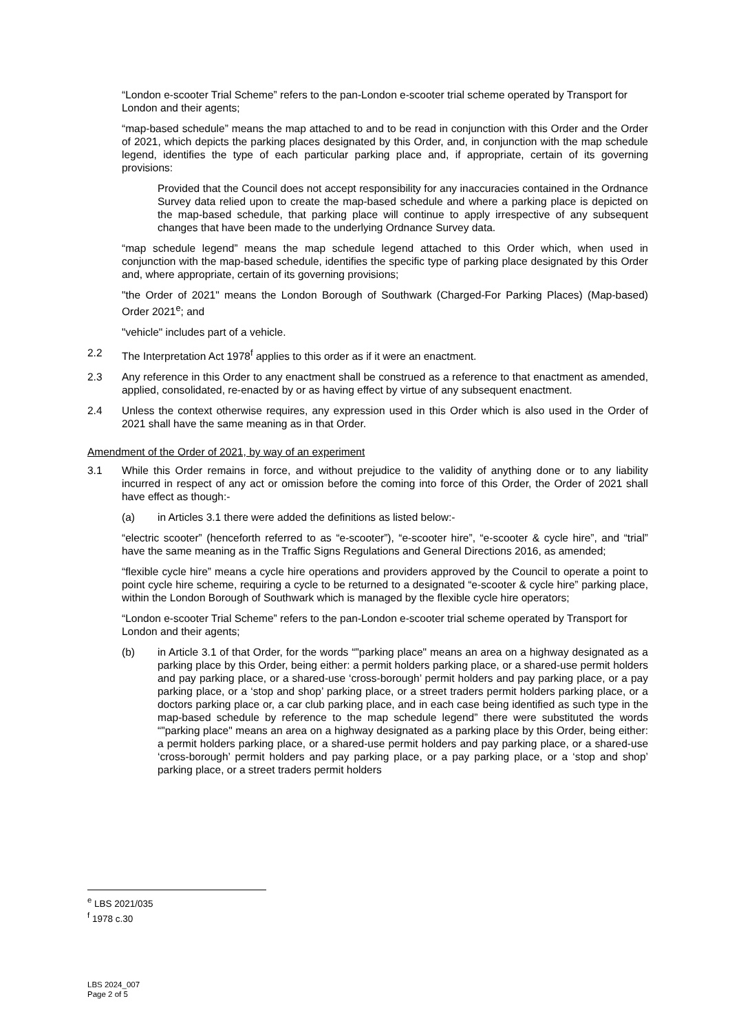“London e-scooter Trial Scheme” refers to the pan-London e-scooter trial scheme operated by Transport for London and their agents;
“map-based schedule” means the map attached to and to be read in conjunction with this Order and the Order of 2021, which depicts the parking places designated by this Order, and, in conjunction with the map schedule legend, identifies the type of each particular parking place and, if appropriate, certain of its governing provisions:
Provided that the Council does not accept responsibility for any inaccuracies contained in the Ordnance Survey data relied upon to create the map-based schedule and where a parking place is depicted on the map-based schedule, that parking place will continue to apply irrespective of any subsequent changes that have been made to the underlying Ordnance Survey data.
“map schedule legend” means the map schedule legend attached to this Order which, when used in conjunction with the map-based schedule, identifies the specific type of parking place designated by this Order and, where appropriate, certain of its governing provisions;
"the Order of 2021" means the London Borough of Southwark (Charged-For Parking Places) (Map-based) Order 2021<sup>e</sup>; and
"vehicle" includes part of a vehicle.
2.2 The Interpretation Act 1978<sup>f</sup> applies to this order as if it were an enactment.
2.3 Any reference in this Order to any enactment shall be construed as a reference to that enactment as amended, applied, consolidated, re-enacted by or as having effect by virtue of any subsequent enactment.
2.4 Unless the context otherwise requires, any expression used in this Order which is also used in the Order of 2021 shall have the same meaning as in that Order.
Amendment of the Order of 2021, by way of an experiment
3.1 While this Order remains in force, and without prejudice to the validity of anything done or to any liability incurred in respect of any act or omission before the coming into force of this Order, the Order of 2021 shall have effect as though:-
(a) in Articles 3.1 there were added the definitions as listed below:-
“electric scooter” (henceforth referred to as “e-scooter”), “e-scooter hire”, “e-scooter & cycle hire”, and “trial” have the same meaning as in the Traffic Signs Regulations and General Directions 2016, as amended;
“flexible cycle hire” means a cycle hire operations and providers approved by the Council to operate a point to point cycle hire scheme, requiring a cycle to be returned to a designated “e-scooter & cycle hire” parking place, within the London Borough of Southwark which is managed by the flexible cycle hire operators;
“London e-scooter Trial Scheme” refers to the pan-London e-scooter trial scheme operated by Transport for London and their agents;
(b) in Article 3.1 of that Order, for the words “"parking place" means an area on a highway designated as a parking place by this Order, being either: a permit holders parking place, or a shared-use permit holders and pay parking place, or a shared-use ‘cross-borough’ permit holders and pay parking place, or a pay parking place, or a ‘stop and shop’ parking place, or a street traders permit holders parking place, or a doctors parking place or, a car club parking place, and in each case being identified as such type in the map-based schedule by reference to the map schedule legend” there were substituted the words “"parking place" means an area on a highway designated as a parking place by this Order, being either: a permit holders parking place, or a shared-use permit holders and pay parking place, or a shared-use ‘cross-borough’ permit holders and pay parking place, or a pay parking place, or a ‘stop and shop’ parking place, or a street traders permit holders
<sup>e</sup> LBS 2021/035
<sup>f</sup> 1978 c.30
LBS 2024_007
Page 2 of 5